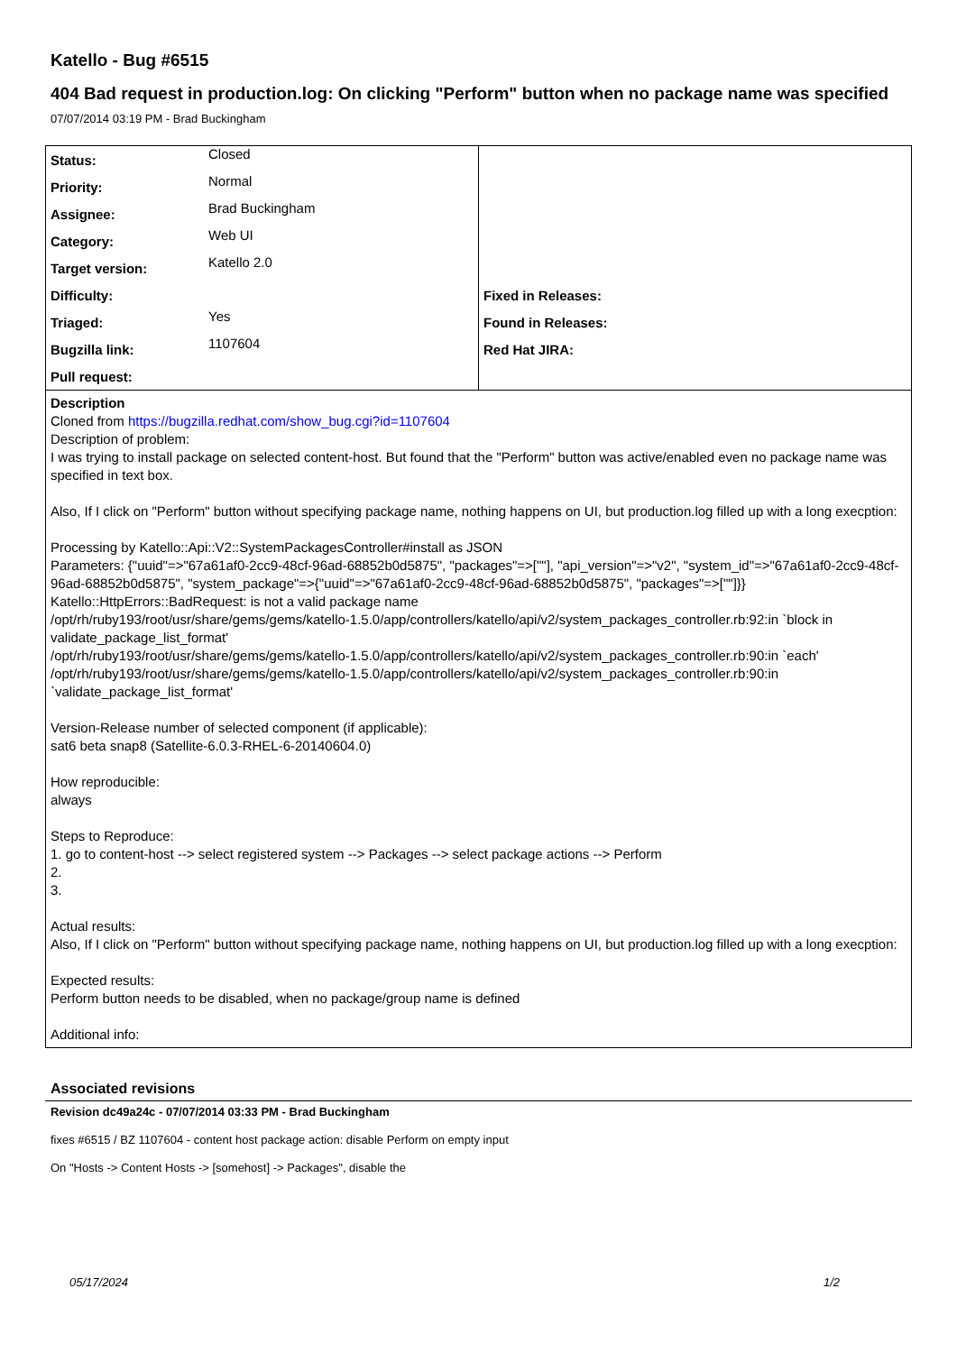Katello - Bug #6515
404 Bad request in production.log: On clicking "Perform" button when no package name was specified
07/07/2014 03:19 PM - Brad Buckingham
| / Status: / Closed / / Priority: / Normal / / Assignee: / Brad Buckingham / / Category: / Web UI / / Target version: / Katello 2.0 / / Difficulty: / / / Triaged: / Yes / / Bugzilla link: / 1107604 / / Pull request: / / | / Fixed in Releases: / / / Found in Releases: / / / Red Hat JIRA: / / |
| Description Cloned from https://bugzilla.redhat.com/show_bug.cgi?id=1107604 Description of problem: I was trying to install package on selected content-host. But found that the "Perform" button was active/enabled even no package name was specified in text box. Also, If I click on "Perform" button without specifying package name, nothing happens on UI, but production.log filled up with a long execption: Processing by Katello::Api::V2::SystemPackagesController#install as JSON Parameters: {"uuid"=>"67a61af0-2cc9-48cf-96ad-68852b0d5875", "packages"=>[""], "api_version"=>"v2", "system_id"=>"67a61af0-2cc9-48cf-96ad-68852b0d5875", "system_package"=>{"uuid"=>"67a61af0-2cc9-48cf-96ad-68852b0d5875", "packages"=>[""]}} Katello::HttpErrors::BadRequest: is not a valid package name /opt/rh/ruby193/root/usr/share/gems/gems/katello-1.5.0/app/controllers/katello/api/v2/system_packages_controller.rb:92:in `block in validate_package_list_format' /opt/rh/ruby193/root/usr/share/gems/gems/katello-1.5.0/app/controllers/katello/api/v2/system_packages_controller.rb:90:in `each' /opt/rh/ruby193/root/usr/share/gems/gems/katello-1.5.0/app/controllers/katello/api/v2/system_packages_controller.rb:90:in `validate_package_list_format' Version-Release number of selected component (if applicable): sat6 beta snap8 (Satellite-6.0.3-RHEL-6-20140604.0) How reproducible: always Steps to Reproduce: 1. go to content-host --> select registered system --> Packages --> select package actions --> Perform 2. 3. Actual results: Also, If I click on "Perform" button without specifying package name, nothing happens on UI, but production.log filled up with a long execption: Expected results: Perform button needs to be disabled, when no package/group name is defined Additional info: | |
Associated revisions
Revision dc49a24c - 07/07/2014 03:33 PM - Brad Buckingham
fixes #6515 / BZ 1107604 - content host package action: disable Perform on empty input
On "Hosts -> Content Hosts -> [somehost] -> Packages", disable the
05/17/2024 1/2